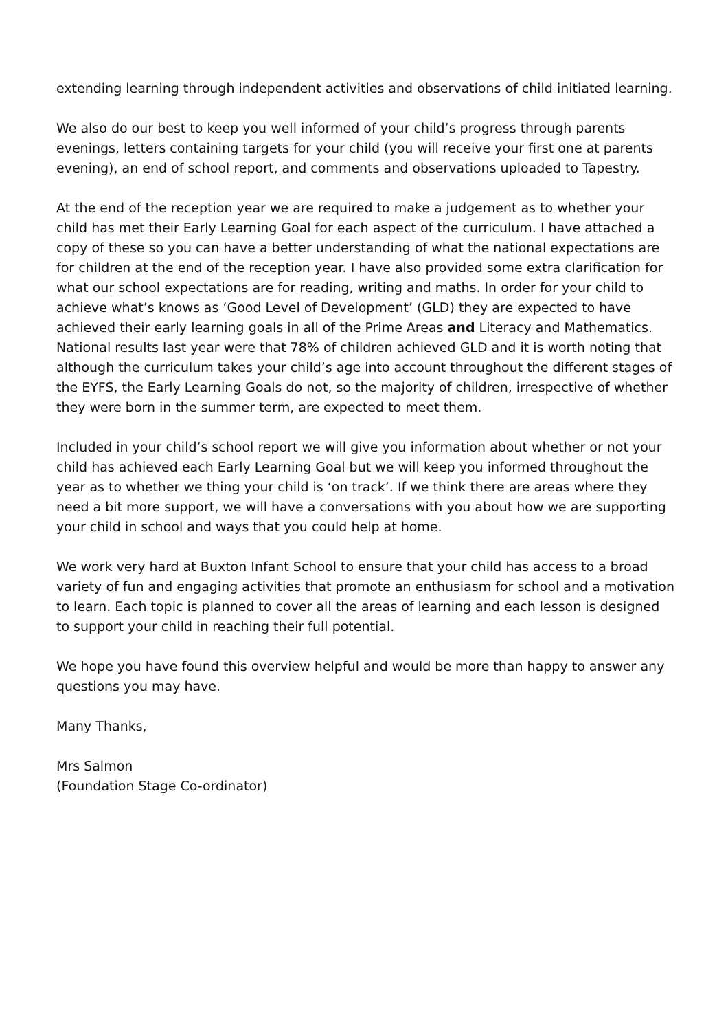extending learning through independent activities and observations of child initiated learning.
We also do our best to keep you well informed of your child’s progress through parents evenings, letters containing targets for your child (you will receive your first one at parents evening), an end of school report, and comments and observations uploaded to Tapestry.
At the end of the reception year we are required to make a judgement as to whether your child has met their Early Learning Goal for each aspect of the curriculum. I have attached a copy of these so you can have a better understanding of what the national expectations are for children at the end of the reception year. I have also provided some extra clarification for what our school expectations are for reading, writing and maths. In order for your child to achieve what’s knows as ‘Good Level of Development’ (GLD) they are expected to have achieved their early learning goals in all of the Prime Areas and Literacy and Mathematics. National results last year were that 78% of children achieved GLD and it is worth noting that although the curriculum takes your child’s age into account throughout the different stages of the EYFS, the Early Learning Goals do not, so the majority of children, irrespective of whether they were born in the summer term, are expected to meet them.
Included in your child’s school report we will give you information about whether or not your child has achieved each Early Learning Goal but we will keep you informed throughout the year as to whether we thing your child is ‘on track’. If we think there are areas where they need a bit more support, we will have a conversations with you about how we are supporting your child in school and ways that you could help at home.
We work very hard at Buxton Infant School to ensure that your child has access to a broad variety of fun and engaging activities that promote an enthusiasm for school and a motivation to learn. Each topic is planned to cover all the areas of learning and each lesson is designed to support your child in reaching their full potential.
We hope you have found this overview helpful and would be more than happy to answer any questions you may have.
Many Thanks,
Mrs Salmon
(Foundation Stage Co-ordinator)